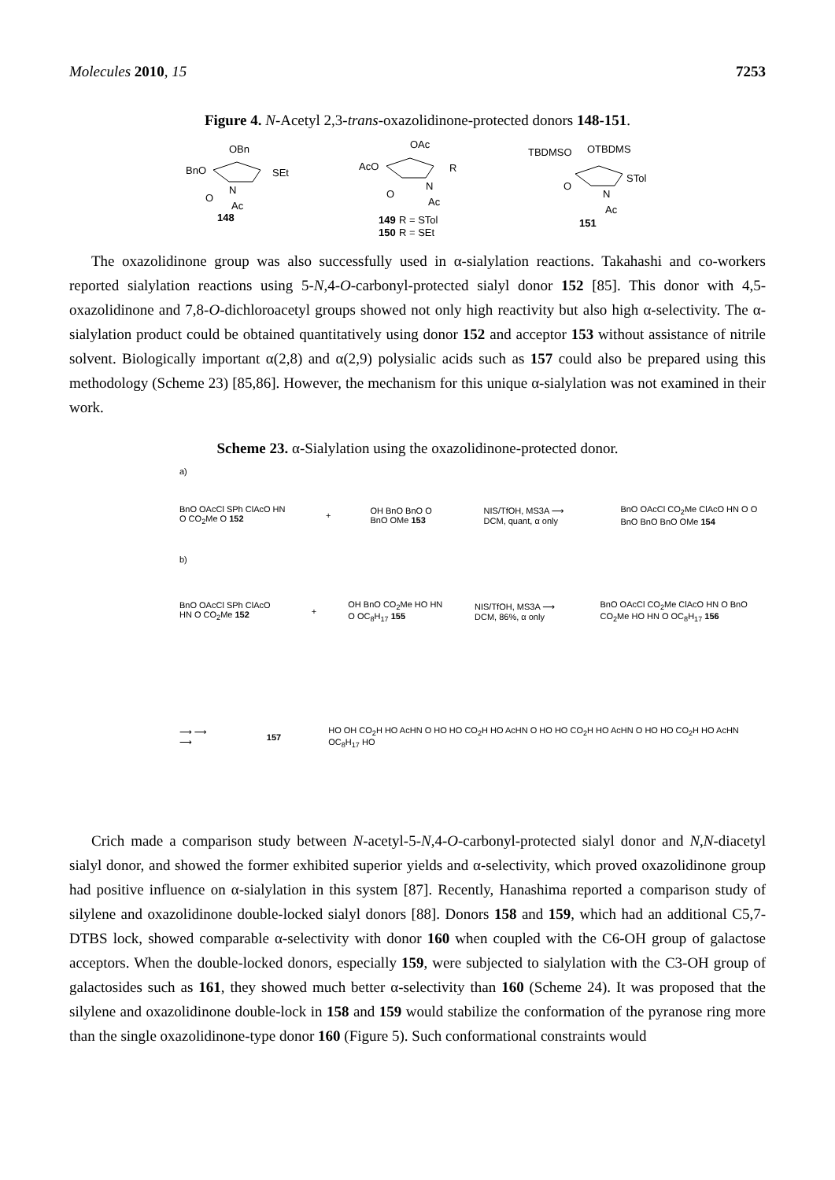Molecules 2010, 15 7253
Figure 4. N-Acetyl 2,3-trans-oxazolidinone-protected donors 148-151.
OBn
BnO
SEt
N
Ac
O
148
OAc
AcO
R
N
Ac
O
149
R = STol
150
R = SEt
TBDMSO
OTBDMS
STol
N
Ac
O
151
The oxazolidinone group was also successfully used in α-sialylation reactions. Takahashi and co-workers reported sialylation reactions using 5-N,4-O-carbonyl-protected sialyl donor 152 [85]. This donor with 4,5-oxazolidinone and 7,8-O-dichloroacetyl groups showed not only high reactivity but also high α-selectivity. The α-sialylation product could be obtained quantitatively using donor 152 and acceptor 153 without assistance of nitrile solvent. Biologically important α(2,8) and α(2,9) polysialic acids such as 157 could also be prepared using this methodology (Scheme 23) [85,86]. However, the mechanism for this unique α-sialylation was not examined in their work.
Scheme 23. α-Sialylation using the oxazolidinone-protected donor.
a)
BnO OAcCl SPh ClAcO HN O CO<sub>2</sub>Me O 152 + OH BnO BnO O BnO OMe 153 NIS/TfOH, MS3A ⟶ DCM, quant, α only BnO OAcCl CO<sub>2</sub>Me ClAcO HN O O BnO BnO BnO OMe 154
b)
BnO OAcCl SPh ClAcO HN O CO<sub>2</sub>Me 152 + OH BnO CO<sub>2</sub>Me HO HN O OC<sub>8</sub>H<sub>17</sub> 155 NIS/TfOH, MS3A ⟶ DCM, 86%, α only BnO OAcCl CO<sub>2</sub>Me ClAcO HN O BnO CO<sub>2</sub>Me HO HN O OC<sub>8</sub>H<sub>17</sub> 156
⟶ ⟶ ⟶ 157 HO OH CO<sub>2</sub>H HO AcHN O HO HO CO<sub>2</sub>H HO AcHN O HO HO CO<sub>2</sub>H HO AcHN O HO HO CO<sub>2</sub>H HO AcHN OC<sub>8</sub>H<sub>17</sub> HO
Crich made a comparison study between N-acetyl-5-N,4-O-carbonyl-protected sialyl donor and N,N-diacetyl sialyl donor, and showed the former exhibited superior yields and α-selectivity, which proved oxazolidinone group had positive influence on α-sialylation in this system [87]. Recently, Hanashima reported a comparison study of silylene and oxazolidinone double-locked sialyl donors [88]. Donors 158 and 159, which had an additional C5,7-DTBS lock, showed comparable α-selectivity with donor 160 when coupled with the C6-OH group of galactose acceptors. When the double-locked donors, especially 159, were subjected to sialylation with the C3-OH group of galactosides such as 161, they showed much better α-selectivity than 160 (Scheme 24). It was proposed that the silylene and oxazolidinone double-lock in 158 and 159 would stabilize the conformation of the pyranose ring more than the single oxazolidinone-type donor 160 (Figure 5). Such conformational constraints would